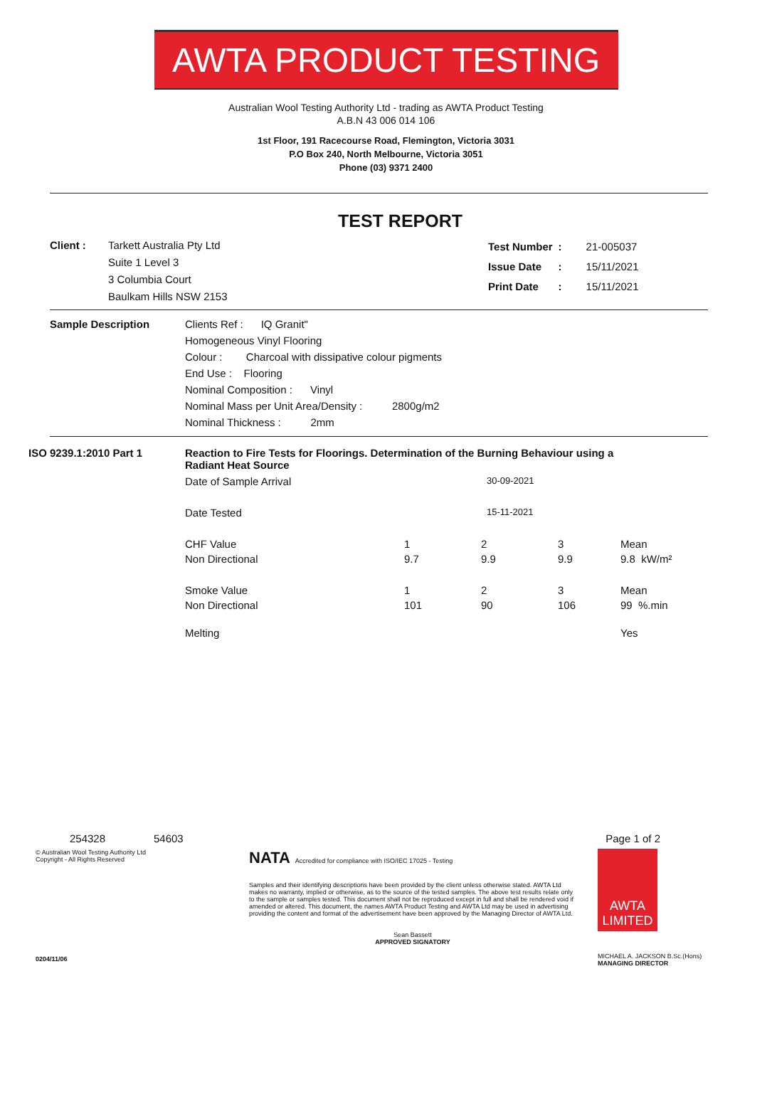AWTA PRODUCT TESTING
Australian Wool Testing Authority Ltd - trading as AWTA Product Testing
A.B.N 43 006 014 106
1st Floor, 191 Racecourse Road, Flemington, Victoria 3031
P.O Box 240, North Melbourne, Victoria 3051
Phone (03) 9371 2400
TEST REPORT
Client : Tarkett Australia Pty Ltd
Suite 1 Level 3
3 Columbia Court
Baulkam Hills NSW 2153
| Test Number | : | 21-005037 |
| Issue Date | : | 15/11/2021 |
| Print Date | : | 15/11/2021 |
Sample Description Clients Ref : IQ Granit"
Homogeneous Vinyl Flooring
Colour : Charcoal with dissipative colour pigments
End Use : Flooring
Nominal Composition : Vinyl
Nominal Mass per Unit Area/Density : 2800g/m2
Nominal Thickness : 2mm
ISO 9239.1:2010 Part 1 Reaction to Fire Tests for Floorings. Determination of the Burning Behaviour using a Radiant Heat Source
| Date of Sample Arrival | 30-09-2021 | | | |
| Date Tested | 15-11-2021 | | | |
| CHF Value | 1 | 2 | 3 | Mean |
| Non Directional | 9.7 | 9.9 | 9.9 | 9.8 kW/m² |
| Smoke Value | 1 | 2 | 3 | Mean |
| Non Directional | 101 | 90 | 106 | 99 %.min |
| Melting | | | | Yes |
254328 54603 Page 1 of 2
© Australian Wool Testing Authority Ltd
Copyright - All Rights Reserved
0204/11/06
NATA Accredited for compliance with ISO/IEC 17025 - Testing
Samples and their identifying descriptions have been provided by the client unless otherwise stated. AWTA Ltd makes no warranty, implied or otherwise, as to the source of the tested samples. The above test results relate only to the sample or samples tested. This document shall not be reproduced except in full and shall be rendered void if amended or altered. This document, the names AWTA Product Testing and AWTA Ltd may be used in advertising providing the content and format of the advertisement have been approved by the Managing Director of AWTA Ltd.
Sean Bassett
APPROVED SIGNATORY
AWTA LIMITED
MICHAEL A. JACKSON B.Sc.(Hons)
MANAGING DIRECTOR